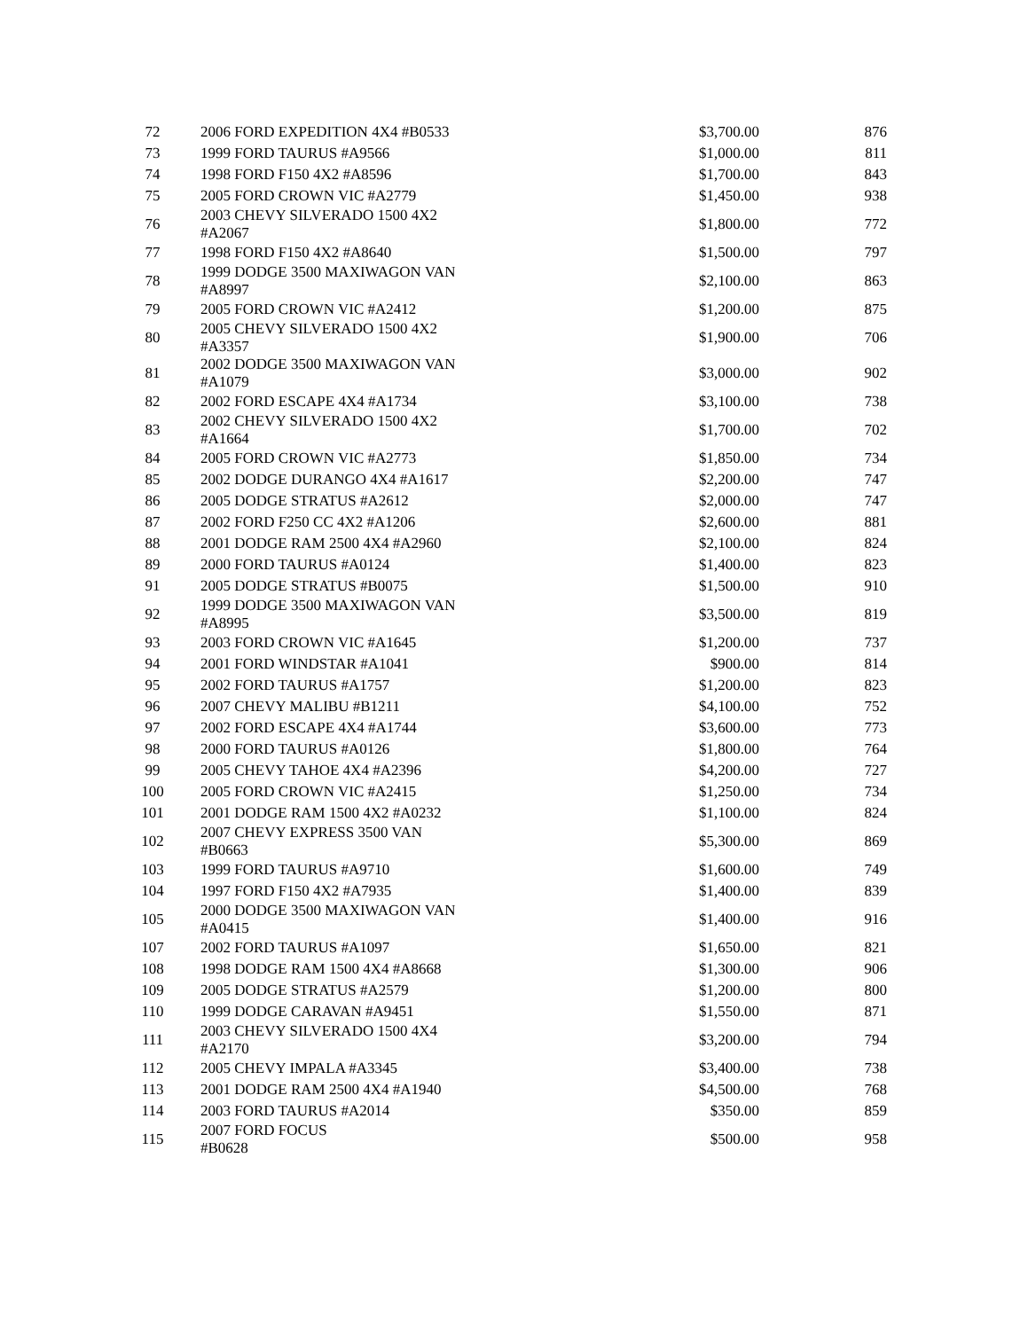| 72 | 2006 FORD EXPEDITION 4X4 #B0533 | $3,700.00 | 876 |
| 73 | 1999 FORD TAURUS #A9566 | $1,000.00 | 811 |
| 74 | 1998 FORD F150 4X2 #A8596 | $1,700.00 | 843 |
| 75 | 2005 FORD CROWN VIC #A2779 | $1,450.00 | 938 |
| 76 | 2003 CHEVY SILVERADO 1500 4X2 #A2067 | $1,800.00 | 772 |
| 77 | 1998 FORD F150 4X2 #A8640 | $1,500.00 | 797 |
| 78 | 1999 DODGE 3500 MAXIWAGON VAN #A8997 | $2,100.00 | 863 |
| 79 | 2005 FORD CROWN VIC #A2412 | $1,200.00 | 875 |
| 80 | 2005 CHEVY SILVERADO 1500 4X2 #A3357 | $1,900.00 | 706 |
| 81 | 2002 DODGE 3500 MAXIWAGON VAN #A1079 | $3,000.00 | 902 |
| 82 | 2002 FORD ESCAPE 4X4 #A1734 | $3,100.00 | 738 |
| 83 | 2002 CHEVY SILVERADO 1500 4X2 #A1664 | $1,700.00 | 702 |
| 84 | 2005 FORD CROWN VIC #A2773 | $1,850.00 | 734 |
| 85 | 2002 DODGE DURANGO 4X4 #A1617 | $2,200.00 | 747 |
| 86 | 2005 DODGE STRATUS #A2612 | $2,000.00 | 747 |
| 87 | 2002 FORD F250 CC 4X2 #A1206 | $2,600.00 | 881 |
| 88 | 2001 DODGE RAM 2500 4X4 #A2960 | $2,100.00 | 824 |
| 89 | 2000 FORD TAURUS #A0124 | $1,400.00 | 823 |
| 91 | 2005 DODGE STRATUS #B0075 | $1,500.00 | 910 |
| 92 | 1999 DODGE 3500 MAXIWAGON VAN #A8995 | $3,500.00 | 819 |
| 93 | 2003 FORD CROWN VIC #A1645 | $1,200.00 | 737 |
| 94 | 2001 FORD WINDSTAR #A1041 | $900.00 | 814 |
| 95 | 2002 FORD TAURUS #A1757 | $1,200.00 | 823 |
| 96 | 2007 CHEVY MALIBU #B1211 | $4,100.00 | 752 |
| 97 | 2002 FORD ESCAPE 4X4 #A1744 | $3,600.00 | 773 |
| 98 | 2000 FORD TAURUS #A0126 | $1,800.00 | 764 |
| 99 | 2005 CHEVY TAHOE 4X4 #A2396 | $4,200.00 | 727 |
| 100 | 2005 FORD CROWN VIC #A2415 | $1,250.00 | 734 |
| 101 | 2001 DODGE RAM 1500 4X2 #A0232 | $1,100.00 | 824 |
| 102 | 2007 CHEVY EXPRESS 3500 VAN #B0663 | $5,300.00 | 869 |
| 103 | 1999 FORD TAURUS #A9710 | $1,600.00 | 749 |
| 104 | 1997 FORD F150 4X2 #A7935 | $1,400.00 | 839 |
| 105 | 2000 DODGE 3500 MAXIWAGON VAN #A0415 | $1,400.00 | 916 |
| 107 | 2002 FORD TAURUS #A1097 | $1,650.00 | 821 |
| 108 | 1998 DODGE RAM 1500 4X4 #A8668 | $1,300.00 | 906 |
| 109 | 2005 DODGE STRATUS #A2579 | $1,200.00 | 800 |
| 110 | 1999 DODGE CARAVAN #A9451 | $1,550.00 | 871 |
| 111 | 2003 CHEVY SILVERADO 1500 4X4 #A2170 | $3,200.00 | 794 |
| 112 | 2005 CHEVY IMPALA #A3345 | $3,400.00 | 738 |
| 113 | 2001 DODGE RAM 2500 4X4 #A1940 | $4,500.00 | 768 |
| 114 | 2003 FORD TAURUS #A2014 | $350.00 | 859 |
| 115 | 2007 FORD FOCUS #B0628 | $500.00 | 958 |